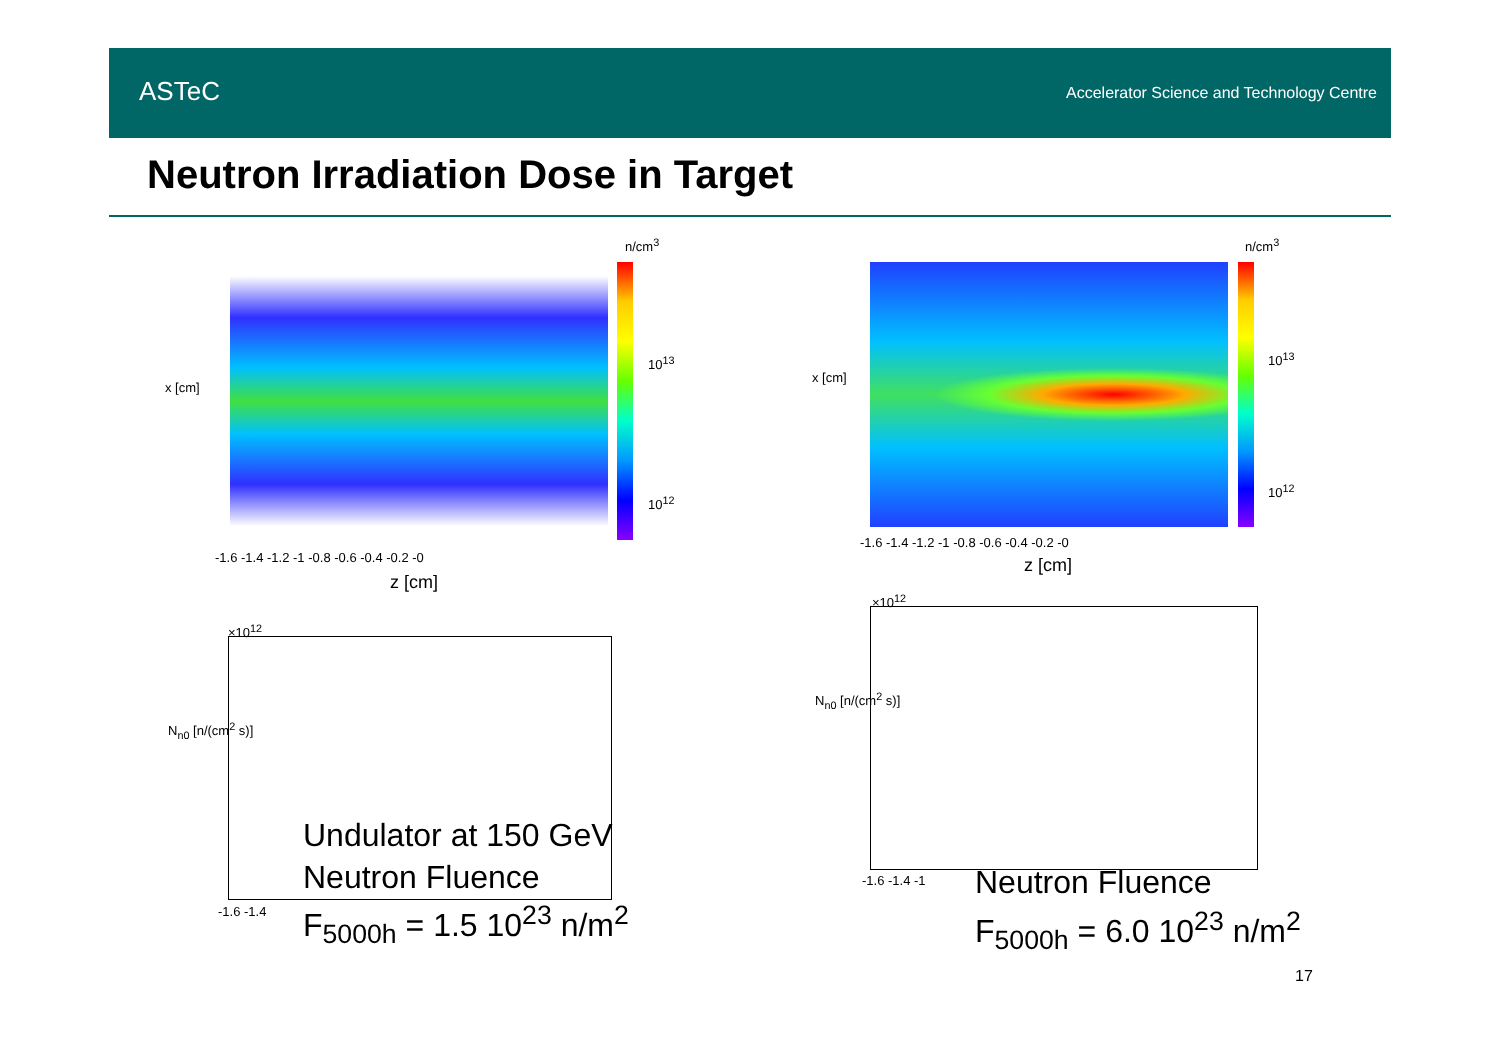ASTeC
Accelerator Science and Technology Centre
Neutron Irradiation Dose in Target
n/cm<sup>3</sup>
10<sup>13</sup>
10<sup>12</sup>
x [cm]
-1.6 -1.4 -1.2 -1 -0.8 -0.6 -0.4 -0.2 -0
z [cm]
n/cm<sup>3</sup>
10<sup>13</sup>
10<sup>12</sup>
x [cm]
-1.6 -1.4 -1.2 -1 -0.8 -0.6 -0.4 -0.2 -0
z [cm]
×10<sup>12</sup>
N<sub>n0</sub> [n/(cm<sup>2</sup> s)]
-1.6 -1.4
Undulator at 150 GeV
Neutron Fluence
F<sub>5000h</sub> = 1.5 10<sup>23</sup> n/m<sup>2</sup>
×10<sup>12</sup>
N<sub>n0</sub> [n/(cm<sup>2</sup> s)]
-1.6 -1.4 -1
Neutron Fluence
F<sub>5000h</sub> = 6.0 10<sup>23</sup> n/m<sup>2</sup>
17